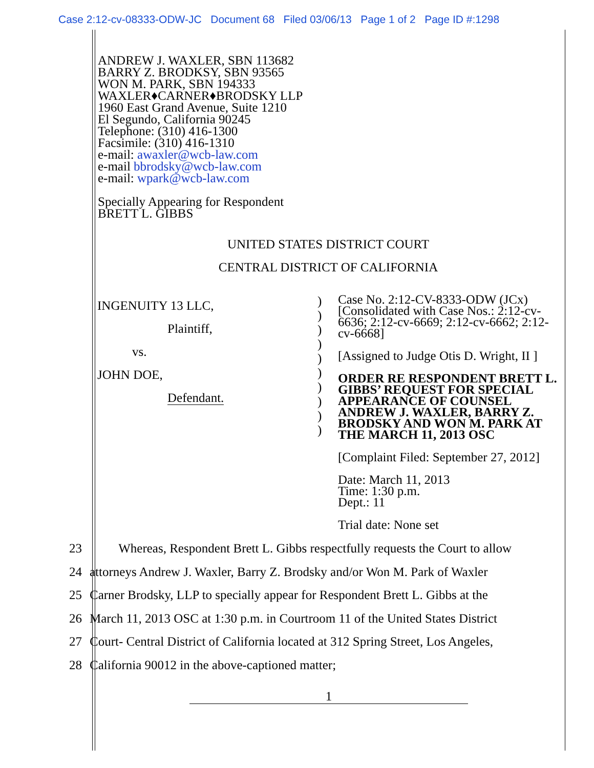Case 2:12-cv-08333-ODW-JC Document 68 Filed 03/06/13 Page 1 of 2 Page ID #:1298
ANDREW J. WAXLER, SBN 113682
BARRY Z. BRODKSY, SBN 93565
WON M. PARK, SBN 194333
WAXLER♦CARNER♦BRODSKY LLP
1960 East Grand Avenue, Suite 1210
El Segundo, California 90245
Telephone: (310) 416-1300
Facsimile: (310) 416-1310
e-mail: awaxler@wcb-law.com
e-mail bbrodsky@wcb-law.com
e-mail: wpark@wcb-law.com
Specially Appearing for Respondent
BRETT L. GIBBS
UNITED STATES DISTRICT COURT
CENTRAL DISTRICT OF CALIFORNIA
INGENUITY 13 LLC,
Plaintiff,
vs.
JOHN DOE,
Defendant.
)
)
)
)
)
)
)
)
)
)
Case No. 2:12-CV-8333-ODW (JCx)
[Consolidated with Case Nos.: 2:12-cv-6636; 2:12-cv-6669; 2:12-cv-6662; 2:12-cv-6668]
[Assigned to Judge Otis D. Wright, II ]
ORDER RE RESPONDENT BRETT L. GIBBS’ REQUEST FOR SPECIAL APPEARANCE OF COUNSEL ANDREW J. WAXLER, BARRY Z. BRODSKY AND WON M. PARK AT THE MARCH 11, 2013 OSC
[Complaint Filed: September 27, 2012]
Date: March 11, 2013
Time: 1:30 p.m.
Dept.: 11
Trial date: None set
23 Whereas, Respondent Brett L. Gibbs respectfully requests the Court to allow
24 attorneys Andrew J. Waxler, Barry Z. Brodsky and/or Won M. Park of Waxler
25 Carner Brodsky, LLP to specially appear for Respondent Brett L. Gibbs at the
26 March 11, 2013 OSC at 1:30 p.m. in Courtroom 11 of the United States District
27 Court- Central District of California located at 312 Spring Street, Los Angeles,
28 California 90012 in the above-captioned matter;
1